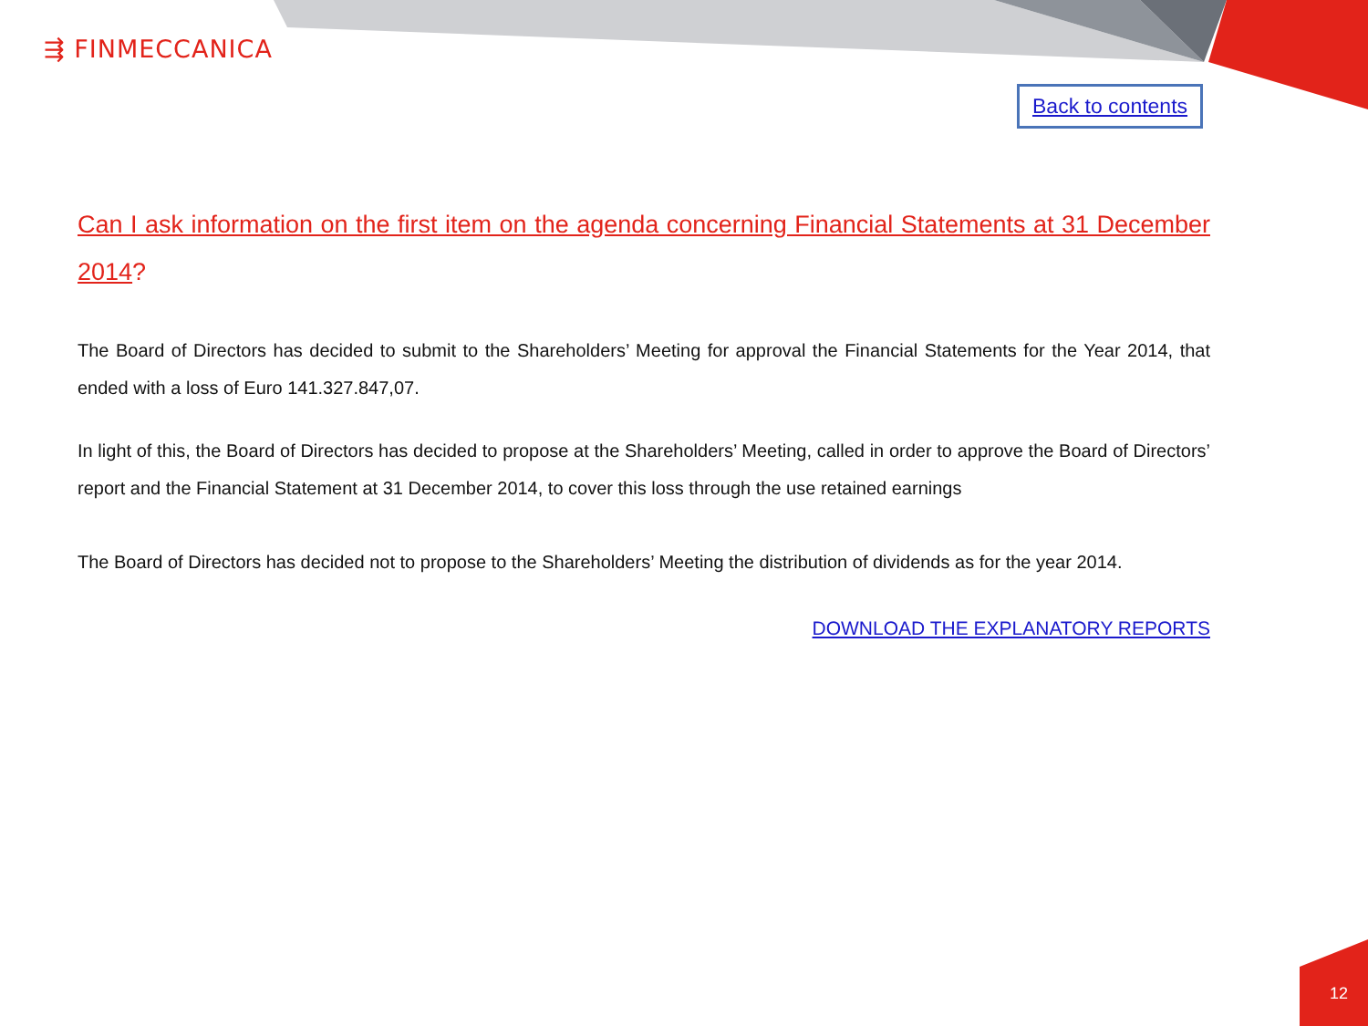⇶ FINMECCANICA
Back to contents
Can I ask information on the first item on the agenda concerning Financial Statements at 31 December 2014?
The Board of Directors has decided to submit to the Shareholders’ Meeting for approval the Financial Statements for the Year 2014, that ended with a loss of Euro 141.327.847,07.
In light of this, the Board of Directors has decided to propose at the Shareholders’ Meeting, called in order to approve the Board of Directors’ report and the Financial Statement at 31 December 2014, to cover this loss through the use retained earnings
The Board of Directors has decided not to propose to the Shareholders’ Meeting the distribution of dividends as for the year 2014.
DOWNLOAD THE EXPLANATORY REPORTS
12